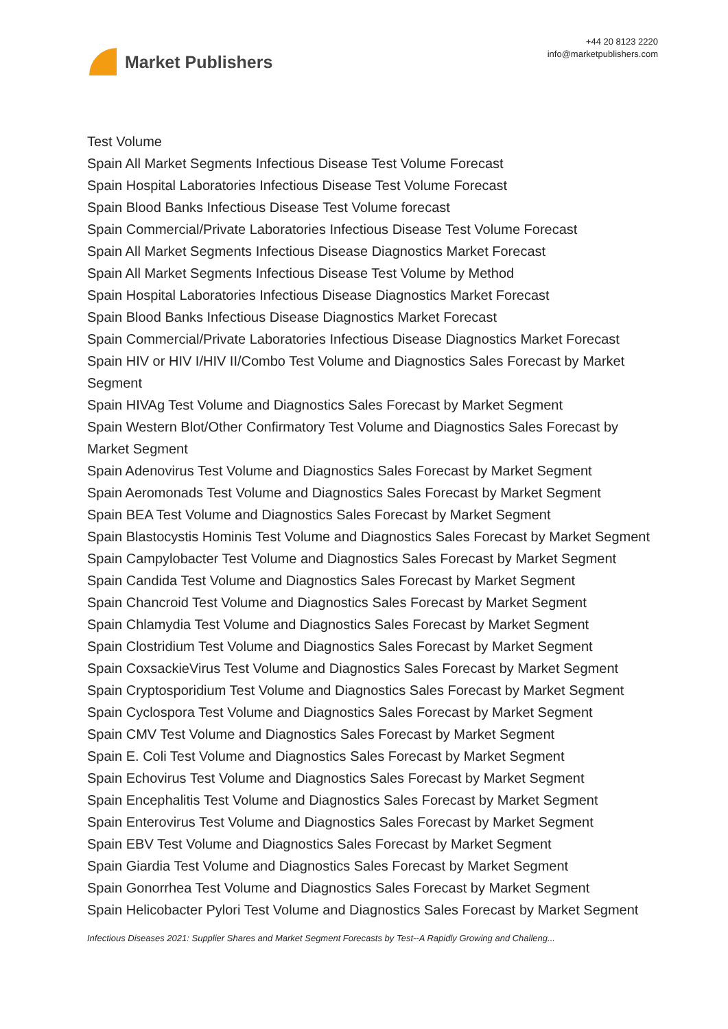Market Publishers
+44 20 8123 2220
info@marketpublishers.com
Test Volume
Spain All Market Segments Infectious Disease Test Volume Forecast
Spain Hospital Laboratories Infectious Disease Test Volume Forecast
Spain Blood Banks Infectious Disease Test Volume forecast
Spain Commercial/Private Laboratories Infectious Disease Test Volume Forecast
Spain All Market Segments Infectious Disease Diagnostics Market Forecast
Spain All Market Segments Infectious Disease Test Volume by Method
Spain Hospital Laboratories Infectious Disease Diagnostics Market Forecast
Spain Blood Banks Infectious Disease Diagnostics Market Forecast
Spain Commercial/Private Laboratories Infectious Disease Diagnostics Market Forecast
Spain HIV or HIV I/HIV II/Combo Test Volume and Diagnostics Sales Forecast by Market Segment
Spain HIVAg Test Volume and Diagnostics Sales Forecast by Market Segment
Spain Western Blot/Other Confirmatory Test Volume and Diagnostics Sales Forecast by Market Segment
Spain Adenovirus Test Volume and Diagnostics Sales Forecast by Market Segment
Spain Aeromonads Test Volume and Diagnostics Sales Forecast by Market Segment
Spain BEA Test Volume and Diagnostics Sales Forecast by Market Segment
Spain Blastocystis Hominis Test Volume and Diagnostics Sales Forecast by Market Segment
Spain Campylobacter Test Volume and Diagnostics Sales Forecast by Market Segment
Spain Candida Test Volume and Diagnostics Sales Forecast by Market Segment
Spain Chancroid Test Volume and Diagnostics Sales Forecast by Market Segment
Spain Chlamydia Test Volume and Diagnostics Sales Forecast by Market Segment
Spain Clostridium Test Volume and Diagnostics Sales Forecast by Market Segment
Spain CoxsackieVirus Test Volume and Diagnostics Sales Forecast by Market Segment
Spain Cryptosporidium Test Volume and Diagnostics Sales Forecast by Market Segment
Spain Cyclospora Test Volume and Diagnostics Sales Forecast by Market Segment
Spain CMV Test Volume and Diagnostics Sales Forecast by Market Segment
Spain E. Coli Test Volume and Diagnostics Sales Forecast by Market Segment
Spain Echovirus Test Volume and Diagnostics Sales Forecast by Market Segment
Spain Encephalitis Test Volume and Diagnostics Sales Forecast by Market Segment
Spain Enterovirus Test Volume and Diagnostics Sales Forecast by Market Segment
Spain EBV Test Volume and Diagnostics Sales Forecast by Market Segment
Spain Giardia Test Volume and Diagnostics Sales Forecast by Market Segment
Spain Gonorrhea Test Volume and Diagnostics Sales Forecast by Market Segment
Spain Helicobacter Pylori Test Volume and Diagnostics Sales Forecast by Market Segment
Infectious Diseases 2021: Supplier Shares and Market Segment Forecasts by Test--A Rapidly Growing and Challeng...